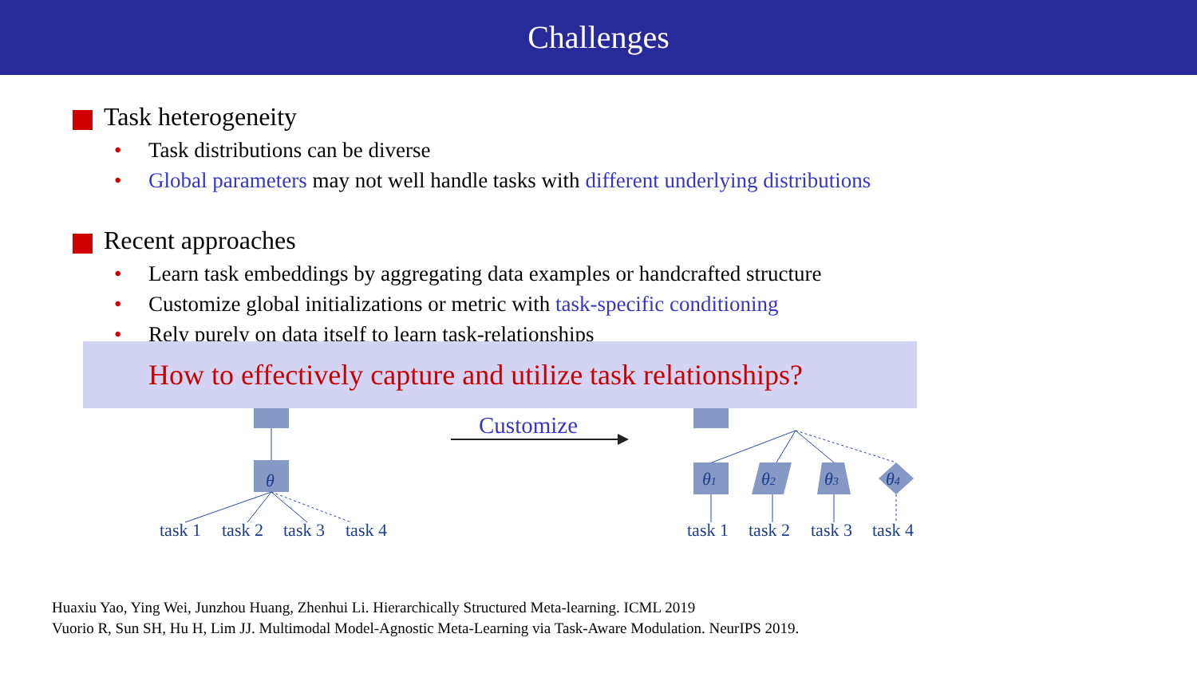Challenges
Task heterogeneity
Task distributions can be diverse
Global parameters may not well handle tasks with different underlying distributions
Recent approaches
Learn task embeddings by aggregating data examples or handcrafted structure
Customize global initializations or metric with task-specific conditioning
Rely purely on data itself to learn task-relationships
θ
θ1
θ2
θ3
θ4
task 1
task 2
task 3
task 4
task 1
task 2
task 3
task 4
Customize
How to effectively capture and utilize task relationships?
Huaxiu Yao, Ying Wei, Junzhou Huang, Zhenhui Li. Hierarchically Structured Meta-learning. ICML 2019
Vuorio R, Sun SH, Hu H, Lim JJ. Multimodal Model-Agnostic Meta-Learning via Task-Aware Modulation. NeurIPS 2019.